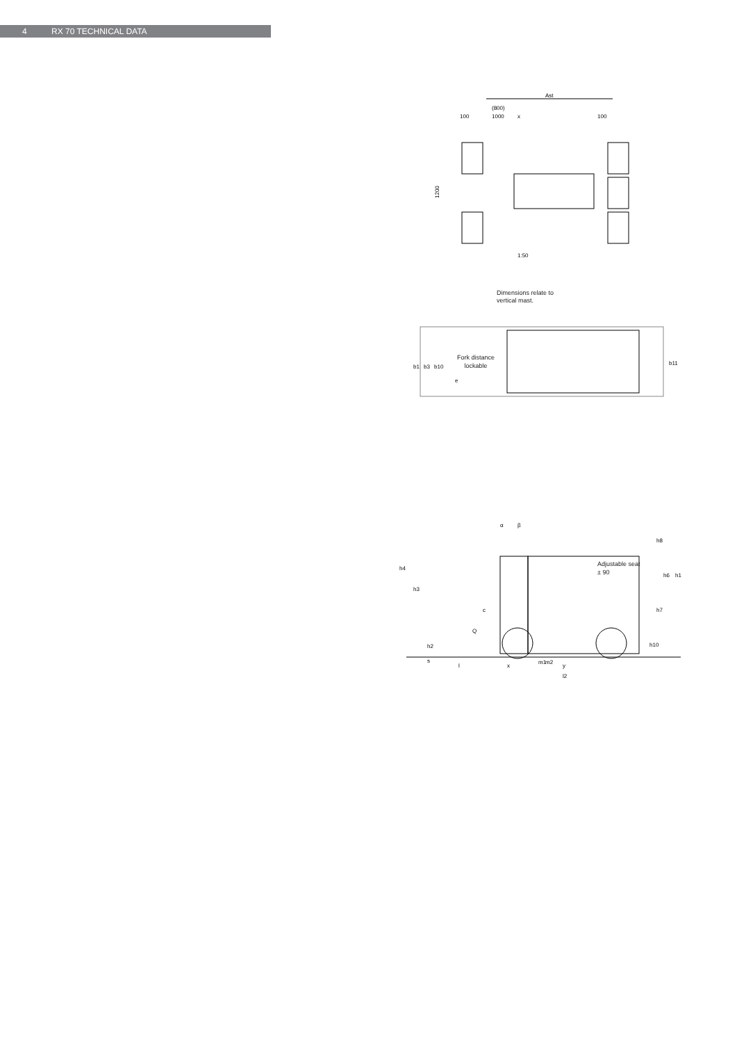4 RX 70 TECHNICAL DATA
Ast
(800)
100
1000
x
100
1200
1:50
Dimensions relate to
vertical mast.
b1
b3
b10
b11
e
Fork distance
lockable
h4
h3
h2
s
Q
c
α
β
h6
h1
h8
h7
h10
l
x
m1
m2
y
l2
Adjustable seat
± 90